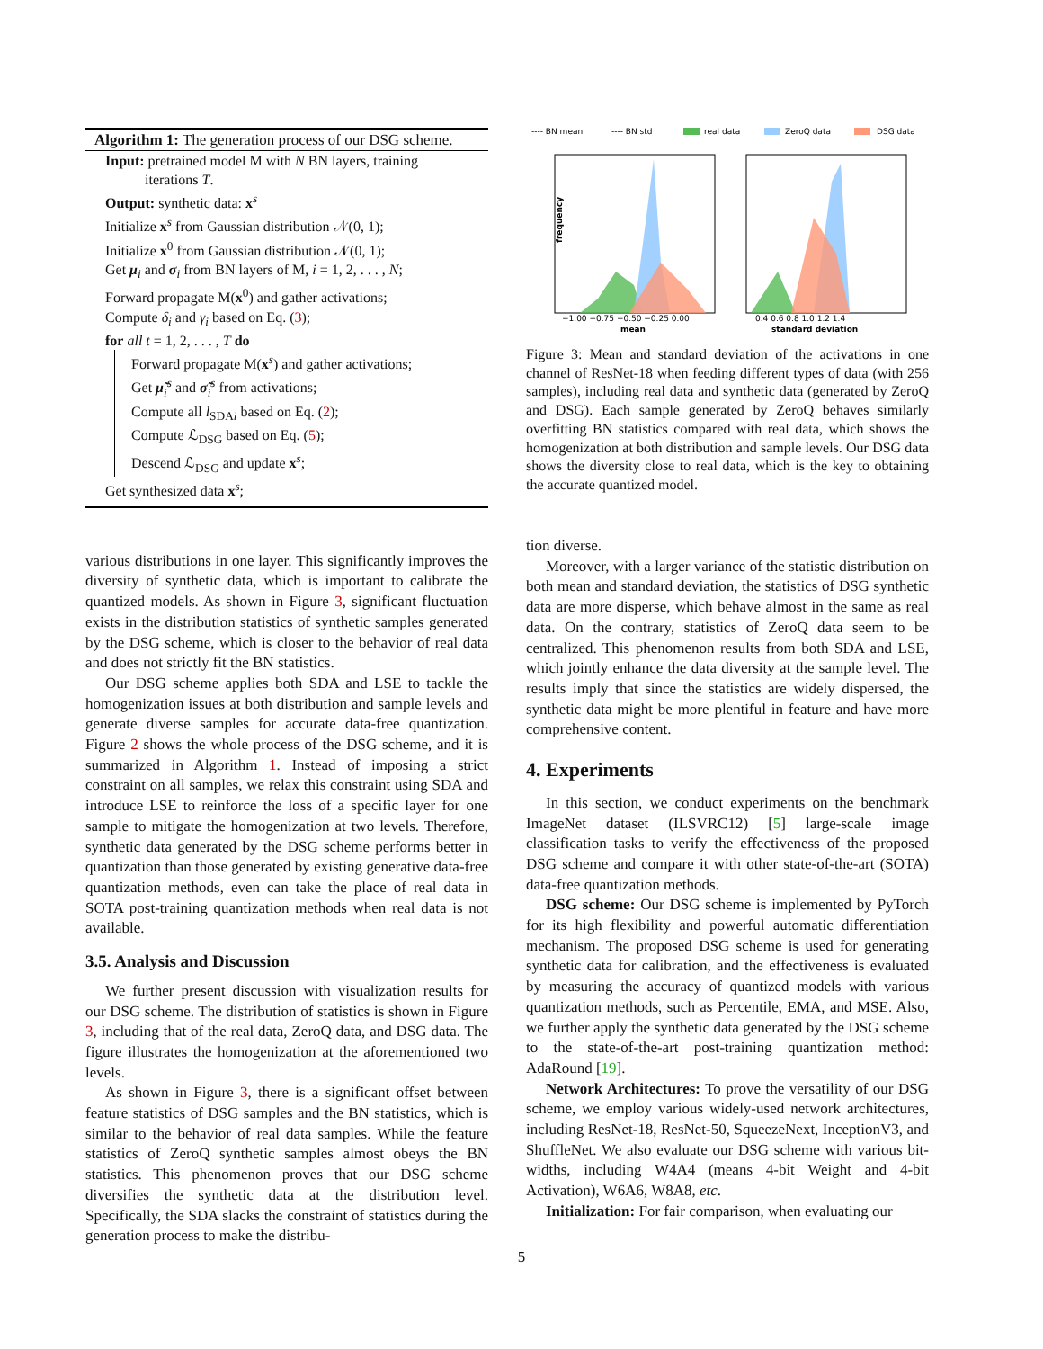Algorithm 1: The generation process of our DSG scheme.
Input: pretrained model M with N BN layers, training
iterations T.
Output: synthetic data: x<sup>s</sup>
Initialize x<sup>s</sup> from Gaussian distribution 𝒩(0, 1);
Initialize x<sup>0</sup> from Gaussian distribution 𝒩(0, 1);
Get μ<sub>i</sub> and σ<sub>i</sub> from BN layers of M, i = 1, 2, . . . , N;
Forward propagate M(x<sup>0</sup>) and gather activations;
Compute δ<sub>i</sub> and γ<sub>i</sub> based on Eq. (3);
for all t = 1, 2, . . . , T do
Forward propagate M(x<sup>s</sup>) and gather activations;
Get μ̃<sub>i</sub><sup>s</sup> and σ̃<sub>i</sub><sup>s</sup> from activations;
Compute all l<sub>SDAi</sub> based on Eq. (2);
Compute ℒ<sub>DSG</sub> based on Eq. (5);
Descend ℒ<sub>DSG</sub> and update x<sup>s</sup>;
Get synthesized data x<sup>s</sup>;
various distributions in one layer. This significantly improves the diversity of synthetic data, which is important to calibrate the quantized models. As shown in Figure 3, significant fluctuation exists in the distribution statistics of synthetic samples generated by the DSG scheme, which is closer to the behavior of real data and does not strictly fit the BN statistics.
Our DSG scheme applies both SDA and LSE to tackle the homogenization issues at both distribution and sample levels and generate diverse samples for accurate data-free quantization. Figure 2 shows the whole process of the DSG scheme, and it is summarized in Algorithm 1. Instead of imposing a strict constraint on all samples, we relax this constraint using SDA and introduce LSE to reinforce the loss of a specific layer for one sample to mitigate the homogenization at two levels. Therefore, synthetic data generated by the DSG scheme performs better in quantization than those generated by existing generative data-free quantization methods, even can take the place of real data in SOTA post-training quantization methods when real data is not available.
3.5. Analysis and Discussion
We further present discussion with visualization results for our DSG scheme. The distribution of statistics is shown in Figure 3, including that of the real data, ZeroQ data, and DSG data. The figure illustrates the homogenization at the aforementioned two levels.
As shown in Figure 3, there is a significant offset between feature statistics of DSG samples and the BN statistics, which is similar to the behavior of real data samples. While the feature statistics of ZeroQ synthetic samples almost obeys the BN statistics. This phenomenon proves that our DSG scheme diversifies the synthetic data at the distribution level. Specifically, the SDA slacks the constraint of statistics during the generation process to make the distribu-
---- BN mean
---- BN std
real data
ZeroQ data
DSG data
frequency
−1.00 −0.75 −0.50 −0.25 0.00
0.4 0.6 0.8 1.0 1.2 1.4
mean
standard deviation
Figure 3: Mean and standard deviation of the activations in one channel of ResNet-18 when feeding different types of data (with 256 samples), including real data and synthetic data (generated by ZeroQ and DSG). Each sample generated by ZeroQ behaves similarly overfitting BN statistics compared with real data, which shows the homogenization at both distribution and sample levels. Our DSG data shows the diversity close to real data, which is the key to obtaining the accurate quantized model.
tion diverse.
Moreover, with a larger variance of the statistic distribution on both mean and standard deviation, the statistics of DSG synthetic data are more disperse, which behave almost in the same as real data. On the contrary, statistics of ZeroQ data seem to be centralized. This phenomenon results from both SDA and LSE, which jointly enhance the data diversity at the sample level. The results imply that since the statistics are widely dispersed, the synthetic data might be more plentiful in feature and have more comprehensive content.
4. Experiments
In this section, we conduct experiments on the benchmark ImageNet dataset (ILSVRC12) [5] large-scale image classification tasks to verify the effectiveness of the proposed DSG scheme and compare it with other state-of-the-art (SOTA) data-free quantization methods.
DSG scheme: Our DSG scheme is implemented by PyTorch for its high flexibility and powerful automatic differentiation mechanism. The proposed DSG scheme is used for generating synthetic data for calibration, and the effectiveness is evaluated by measuring the accuracy of quantized models with various quantization methods, such as Percentile, EMA, and MSE. Also, we further apply the synthetic data generated by the DSG scheme to the state-of-the-art post-training quantization method: AdaRound [19].
Network Architectures: To prove the versatility of our DSG scheme, we employ various widely-used network architectures, including ResNet-18, ResNet-50, SqueezeNext, InceptionV3, and ShuffleNet. We also evaluate our DSG scheme with various bit-widths, including W4A4 (means 4-bit Weight and 4-bit Activation), W6A6, W8A8, etc.
Initialization: For fair comparison, when evaluating our
5